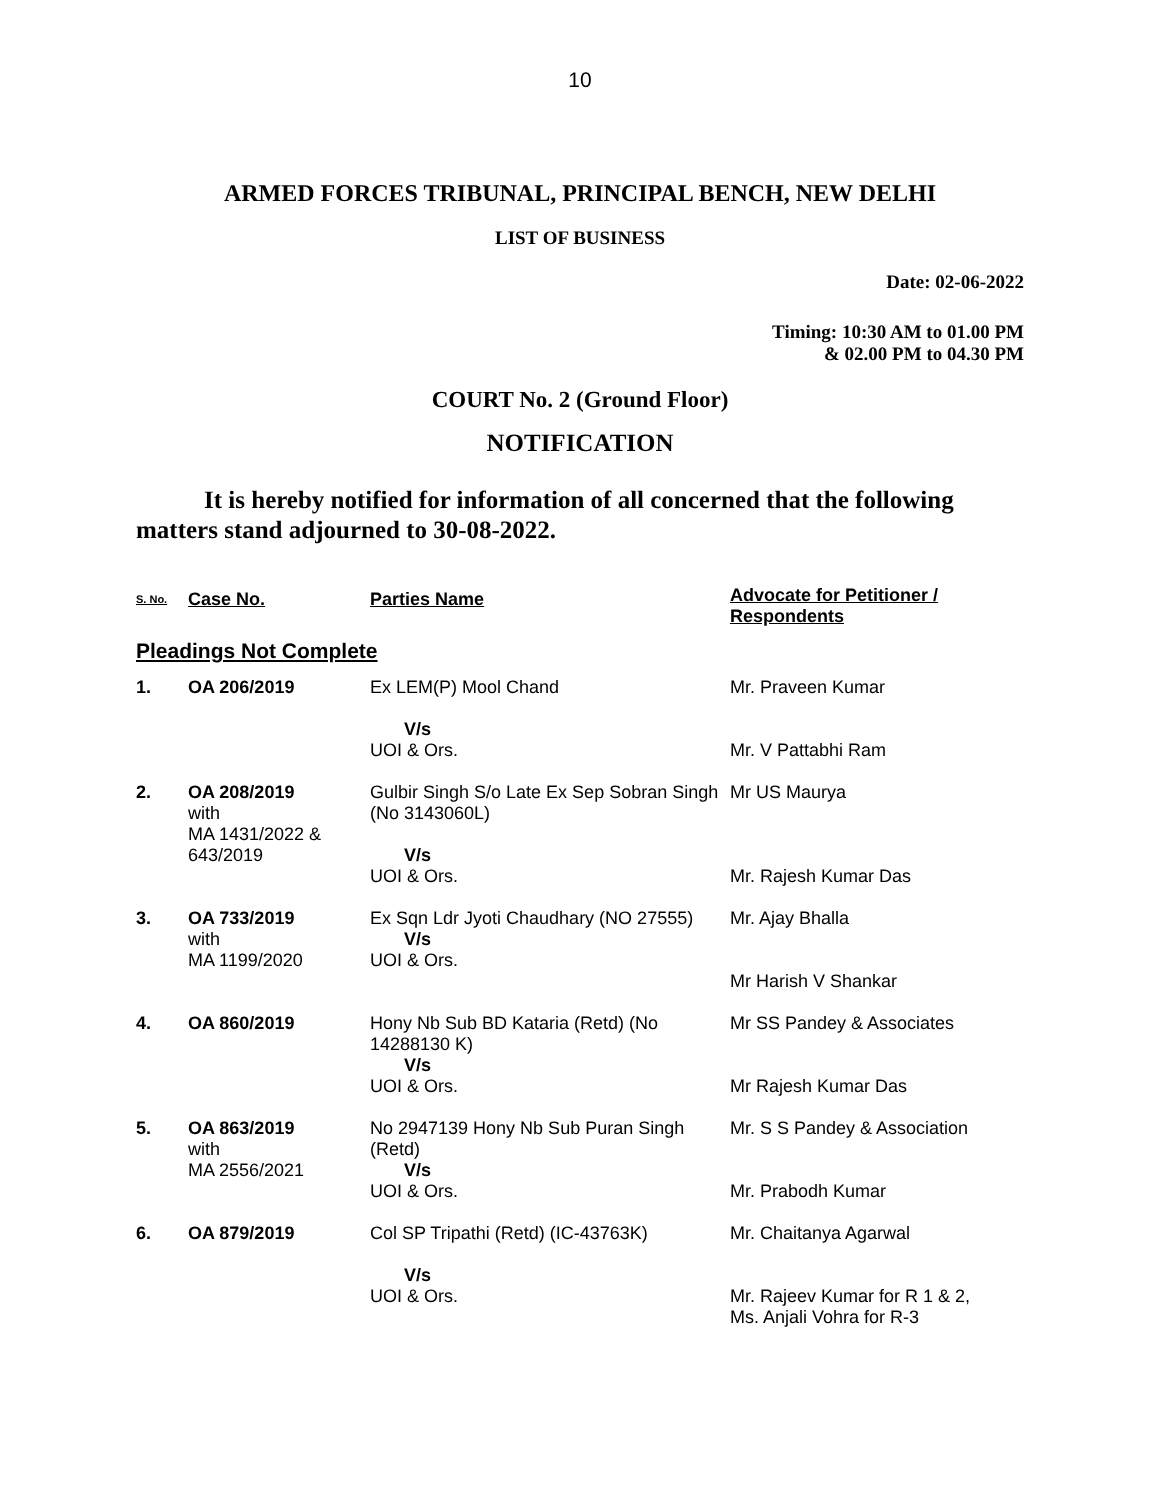10
ARMED FORCES TRIBUNAL, PRINCIPAL BENCH, NEW DELHI
LIST OF BUSINESS
Date: 02-06-2022
Timing: 10:30 AM to 01.00 PM
& 02.00 PM to 04.30 PM
COURT No. 2 (Ground Floor)
NOTIFICATION
It is hereby notified for information of all concerned that the following matters stand adjourned to 30-08-2022.
| S. No. | Case No. | Parties Name | Advocate for Petitioner / Respondents |
| --- | --- | --- | --- |
| Pleadings Not Complete | | | |
| 1. | OA 206/2019 | Ex LEM(P) Mool Chand V/s UOI & Ors. | Mr. Praveen Kumar Mr. V Pattabhi Ram |
| 2. | OA 208/2019 with MA 1431/2022 & 643/2019 | Gulbir Singh S/o Late Ex Sep Sobran Singh (No 3143060L) V/s UOI & Ors. | Mr US Maurya Mr. Rajesh Kumar Das |
| 3. | OA 733/2019 with MA 1199/2020 | Ex Sqn Ldr Jyoti Chaudhary (NO 27555) V/s UOI & Ors. | Mr. Ajay Bhalla Mr Harish V Shankar |
| 4. | OA 860/2019 | Hony Nb Sub BD Kataria (Retd) (No 14288130 K) V/s UOI & Ors. | Mr SS Pandey & Associates Mr Rajesh Kumar Das |
| 5. | OA 863/2019 with MA 2556/2021 | No 2947139 Hony Nb Sub Puran Singh (Retd) V/s UOI & Ors. | Mr. S S Pandey & Association Mr. Prabodh Kumar |
| 6. | OA 879/2019 | Col SP Tripathi (Retd) (IC-43763K) V/s UOI & Ors. | Mr. Chaitanya Agarwal Mr. Rajeev Kumar for R 1 & 2, Ms. Anjali Vohra for R-3 |